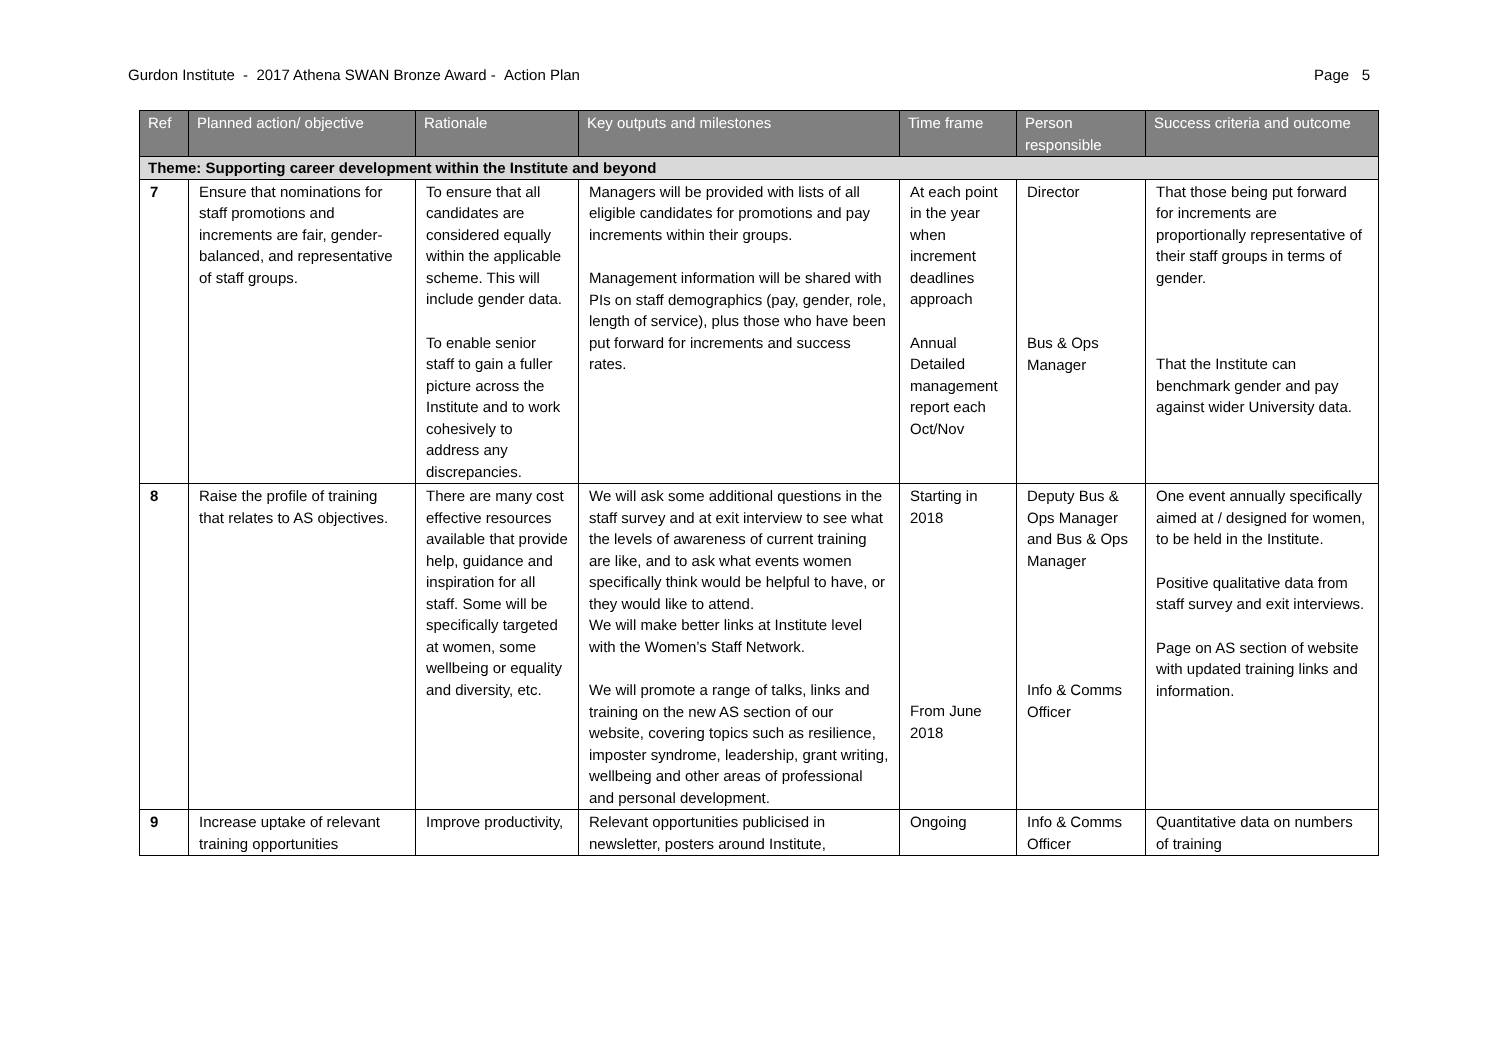Gurdon Institute - 2017 Athena SWAN Bronze Award - Action Plan Page 5
| Ref | Planned action/ objective | Rationale | Key outputs and milestones | Time frame | Person responsible | Success criteria and outcome |
| --- | --- | --- | --- | --- | --- | --- |
| Theme: Supporting career development within the Institute and beyond | | | | | | |
| 7 | Ensure that nominations for staff promotions and increments are fair, gender-balanced, and representative of staff groups. | To ensure that all candidates are considered equally within the applicable scheme. This will include gender data. To enable senior staff to gain a fuller picture across the Institute and to work cohesively to address any discrepancies. | Managers will be provided with lists of all eligible candidates for promotions and pay increments within their groups. Management information will be shared with PIs on staff demographics (pay, gender, role, length of service), plus those who have been put forward for increments and success rates. | At each point in the year when increment deadlines approach Annual Detailed management report each Oct/Nov | Director Bus & Ops Manager | That those being put forward for increments are proportionally representative of their staff groups in terms of gender. That the Institute can benchmark gender and pay against wider University data. |
| 8 | Raise the profile of training that relates to AS objectives. | There are many cost effective resources available that provide help, guidance and inspiration for all staff. Some will be specifically targeted at women, some wellbeing or equality and diversity, etc. | We will ask some additional questions in the staff survey and at exit interview to see what the levels of awareness of current training are like, and to ask what events women specifically think would be helpful to have, or they would like to attend. We will make better links at Institute level with the Women’s Staff Network. We will promote a range of talks, links and training on the new AS section of our website, covering topics such as resilience, imposter syndrome, leadership, grant writing, wellbeing and other areas of professional and personal development. | Starting in 2018 From June 2018 | Deputy Bus & Ops Manager and Bus & Ops Manager Info & Comms Officer | One event annually specifically aimed at / designed for women, to be held in the Institute. Positive qualitative data from staff survey and exit interviews. Page on AS section of website with updated training links and information. |
| 9 | Increase uptake of relevant training opportunities | Improve productivity, | Relevant opportunities publicised in newsletter, posters around Institute, | Ongoing | Info & Comms Officer | Quantitative data on numbers of training |